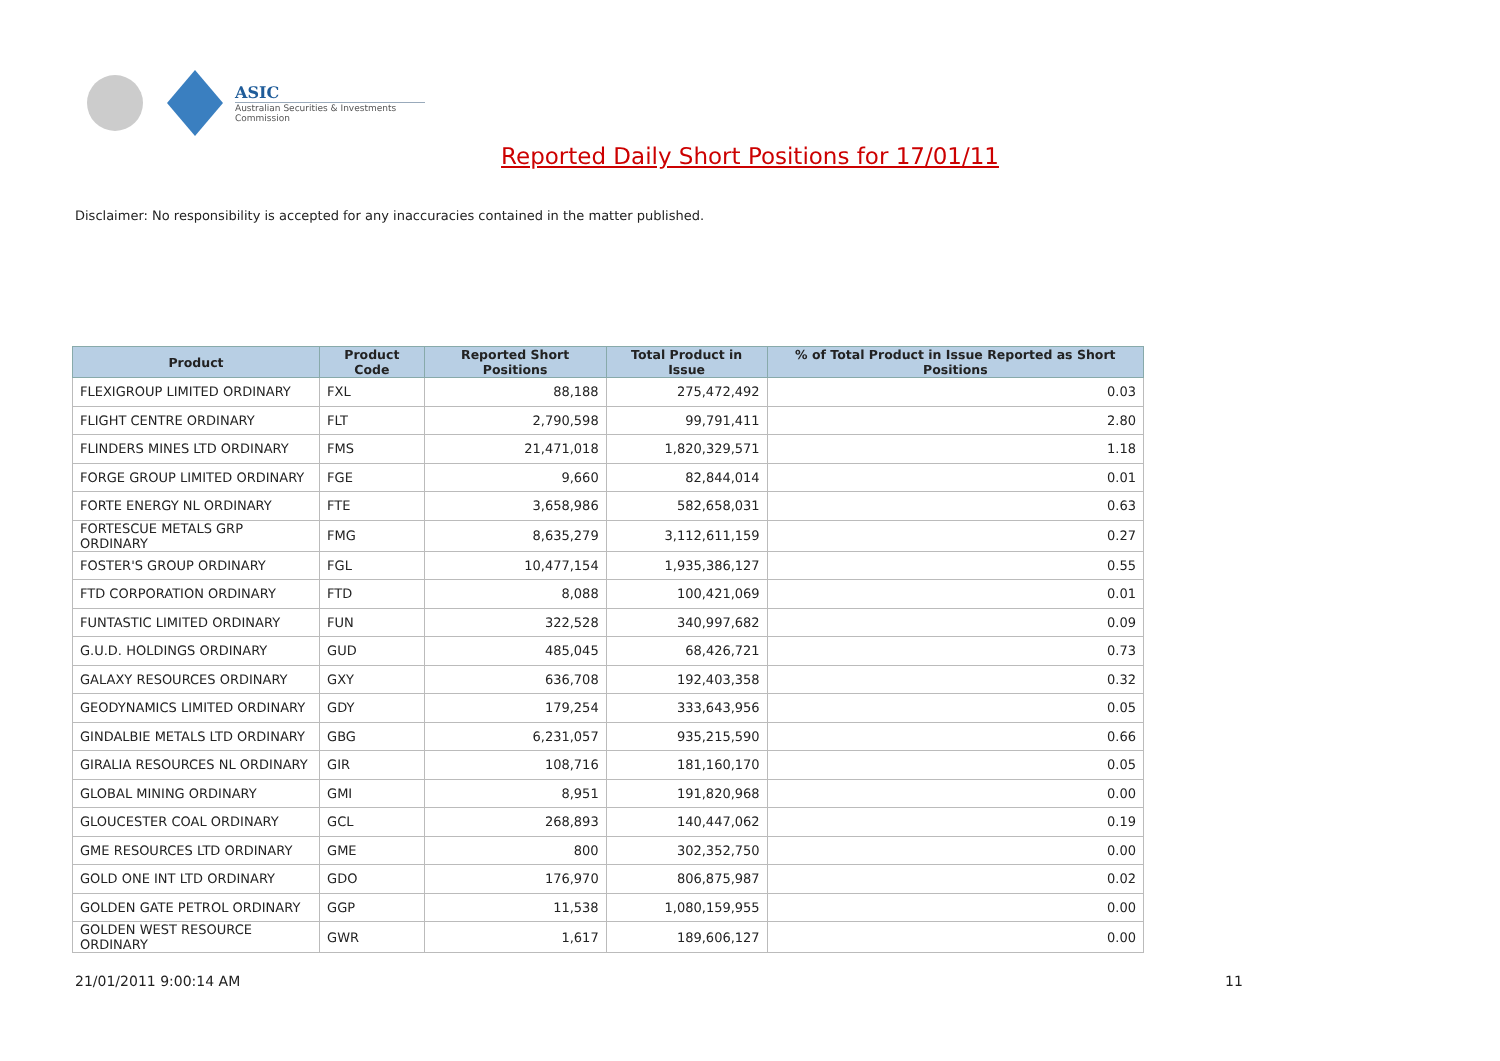ASIC
Australian Securities & Investments Commission
Reported Daily Short Positions for 17/01/11
Disclaimer: No responsibility is accepted for any inaccuracies contained in the matter published.
| Product | Product Code | Reported Short Positions | Total Product in Issue | % of Total Product in Issue Reported as Short Positions |
| --- | --- | --- | --- | --- |
| FLEXIGROUP LIMITED ORDINARY | FXL | 88,188 | 275,472,492 | 0.03 |
| FLIGHT CENTRE ORDINARY | FLT | 2,790,598 | 99,791,411 | 2.80 |
| FLINDERS MINES LTD ORDINARY | FMS | 21,471,018 | 1,820,329,571 | 1.18 |
| FORGE GROUP LIMITED ORDINARY | FGE | 9,660 | 82,844,014 | 0.01 |
| FORTE ENERGY NL ORDINARY | FTE | 3,658,986 | 582,658,031 | 0.63 |
| FORTESCUE METALS GRP ORDINARY | FMG | 8,635,279 | 3,112,611,159 | 0.27 |
| FOSTER'S GROUP ORDINARY | FGL | 10,477,154 | 1,935,386,127 | 0.55 |
| FTD CORPORATION ORDINARY | FTD | 8,088 | 100,421,069 | 0.01 |
| FUNTASTIC LIMITED ORDINARY | FUN | 322,528 | 340,997,682 | 0.09 |
| G.U.D. HOLDINGS ORDINARY | GUD | 485,045 | 68,426,721 | 0.73 |
| GALAXY RESOURCES ORDINARY | GXY | 636,708 | 192,403,358 | 0.32 |
| GEODYNAMICS LIMITED ORDINARY | GDY | 179,254 | 333,643,956 | 0.05 |
| GINDALBIE METALS LTD ORDINARY | GBG | 6,231,057 | 935,215,590 | 0.66 |
| GIRALIA RESOURCES NL ORDINARY | GIR | 108,716 | 181,160,170 | 0.05 |
| GLOBAL MINING ORDINARY | GMI | 8,951 | 191,820,968 | 0.00 |
| GLOUCESTER COAL ORDINARY | GCL | 268,893 | 140,447,062 | 0.19 |
| GME RESOURCES LTD ORDINARY | GME | 800 | 302,352,750 | 0.00 |
| GOLD ONE INT LTD ORDINARY | GDO | 176,970 | 806,875,987 | 0.02 |
| GOLDEN GATE PETROL ORDINARY | GGP | 11,538 | 1,080,159,955 | 0.00 |
| GOLDEN WEST RESOURCE ORDINARY | GWR | 1,617 | 189,606,127 | 0.00 |
21/01/2011 9:00:14 AM 11